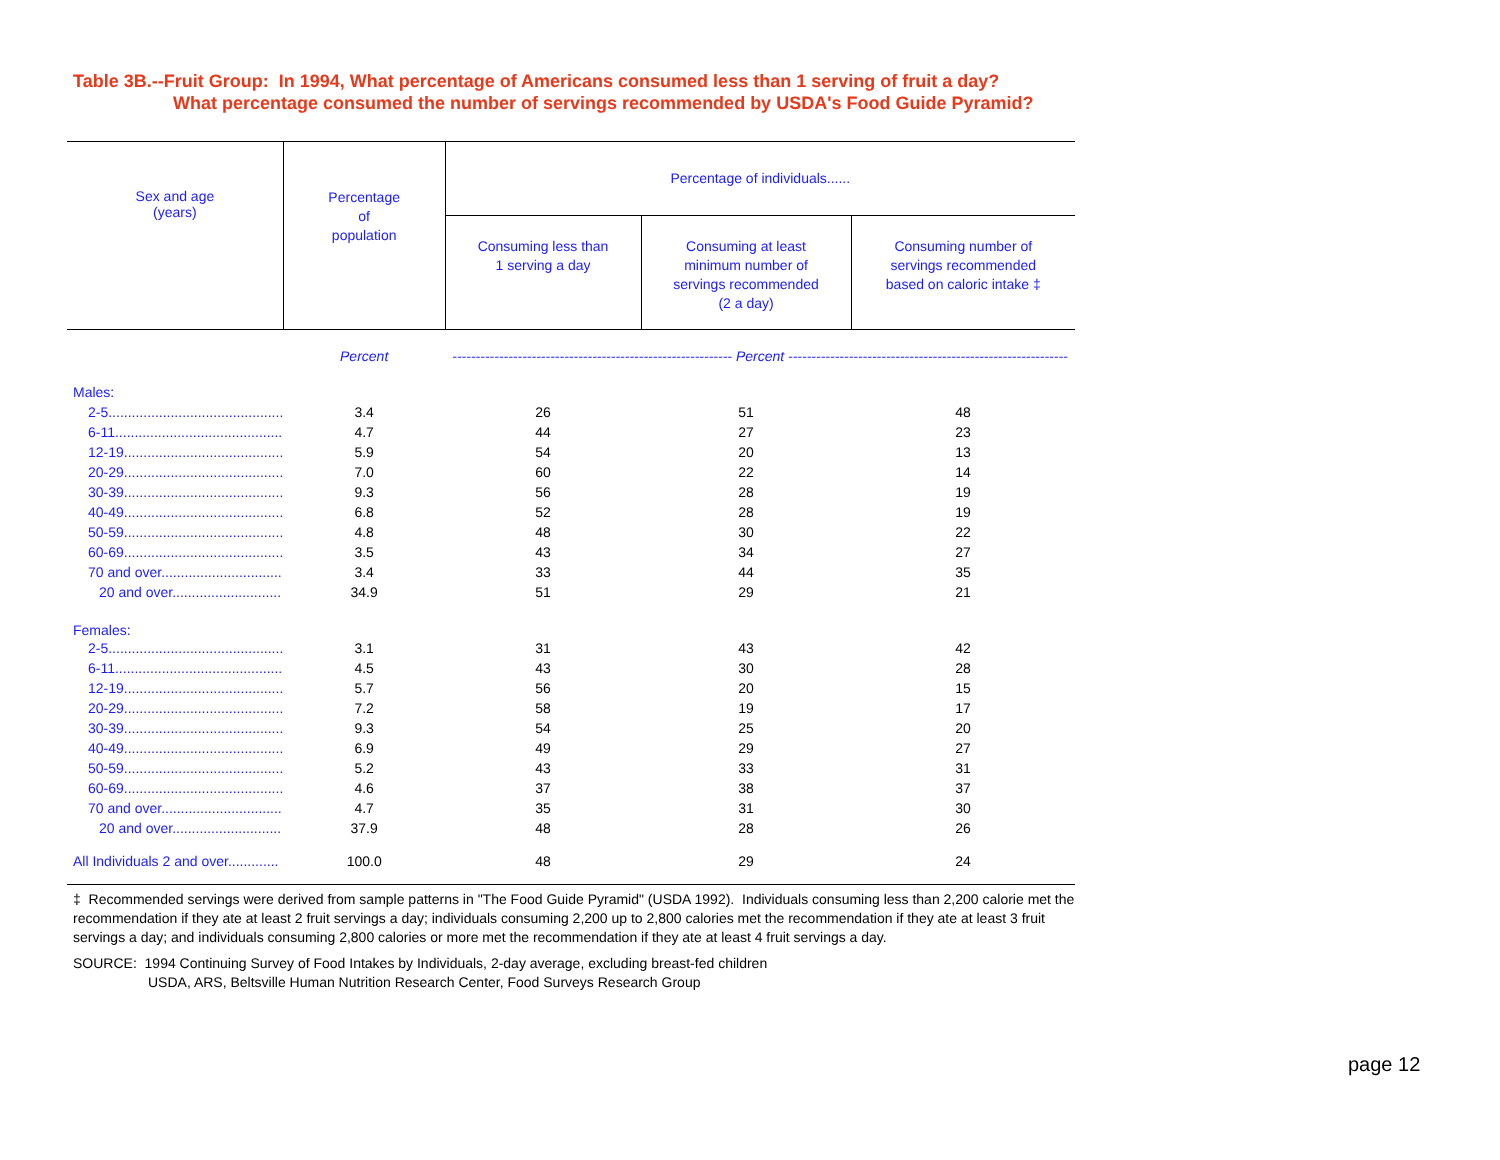Table 3B.--Fruit Group: In 1994, What percentage of Americans consumed less than 1 serving of fruit a day?
What percentage consumed the number of servings recommended by USDA's Food Guide Pyramid?
| Sex and age (years) | Percentage of population | Percentage of individuals...... | | |
| --- | --- | --- | --- | --- |
| | | Consuming less than 1 serving a day | Consuming at least minimum number of servings recommended (2 a day) | Consuming number of servings recommended based on caloric intake ‡ |
| | Percent | ------------------------------------------------------------ Percent ------------------------------------------------------------ | | |
| Males: | | | | |
| 2-5............................................. | 3.4 | 26 | 51 | 48 |
| 6-11........................................... | 4.7 | 44 | 27 | 23 |
| 12-19......................................... | 5.9 | 54 | 20 | 13 |
| 20-29......................................... | 7.0 | 60 | 22 | 14 |
| 30-39......................................... | 9.3 | 56 | 28 | 19 |
| 40-49......................................... | 6.8 | 52 | 28 | 19 |
| 50-59......................................... | 4.8 | 48 | 30 | 22 |
| 60-69......................................... | 3.5 | 43 | 34 | 27 |
| 70 and over............................... | 3.4 | 33 | 44 | 35 |
| 20 and over............................ | 34.9 | 51 | 29 | 21 |
| Females: | | | | |
| 2-5............................................. | 3.1 | 31 | 43 | 42 |
| 6-11........................................... | 4.5 | 43 | 30 | 28 |
| 12-19......................................... | 5.7 | 56 | 20 | 15 |
| 20-29......................................... | 7.2 | 58 | 19 | 17 |
| 30-39......................................... | 9.3 | 54 | 25 | 20 |
| 40-49......................................... | 6.9 | 49 | 29 | 27 |
| 50-59......................................... | 5.2 | 43 | 33 | 31 |
| 60-69......................................... | 4.6 | 37 | 38 | 37 |
| 70 and over............................... | 4.7 | 35 | 31 | 30 |
| 20 and over............................ | 37.9 | 48 | 28 | 26 |
| All Individuals 2 and over............. | 100.0 | 48 | 29 | 24 |
‡ Recommended servings were derived from sample patterns in "The Food Guide Pyramid" (USDA 1992). Individuals consuming less than 2,200 calorie met the recommendation if they ate at least 2 fruit servings a day; individuals consuming 2,200 up to 2,800 calories met the recommendation if they ate at least 3 fruit servings a day; and individuals consuming 2,800 calories or more met the recommendation if they ate at least 4 fruit servings a day.
SOURCE: 1994 Continuing Survey of Food Intakes by Individuals, 2-day average, excluding breast-fed children
USDA, ARS, Beltsville Human Nutrition Research Center, Food Surveys Research Group
page 12